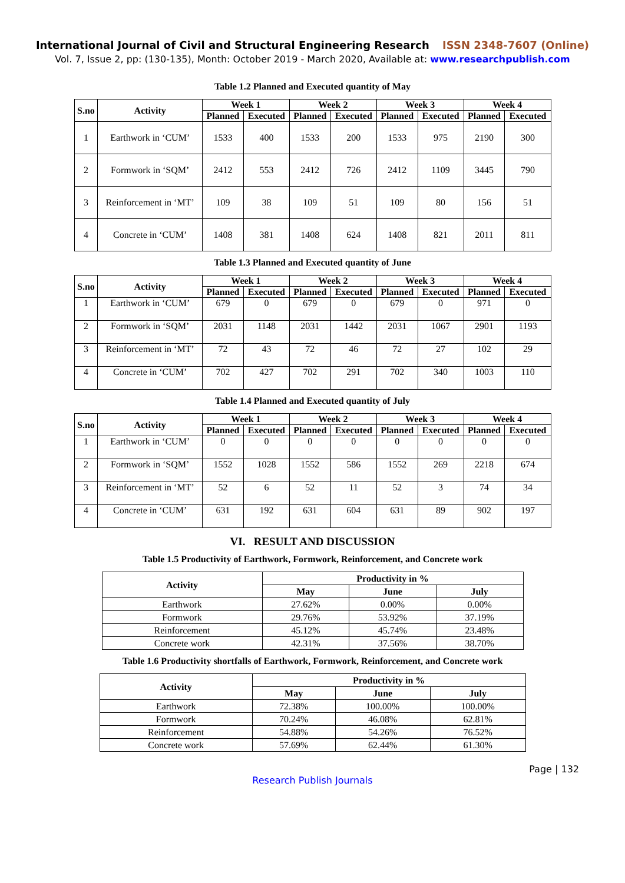International Journal of Civil and Structural Engineering Research ISSN 2348-7607 (Online)
Vol. 7, Issue 2, pp: (130-135), Month: October 2019 - March 2020, Available at: www.researchpublish.com
Table 1.2 Planned and Executed quantity of May
| S.no | Activity | Week 1 | | Week 2 | | Week 3 | | Week 4 | |
| --- | --- | --- | --- | --- | --- | --- | --- | --- | --- |
| | | Planned | Executed | Planned | Executed | Planned | Executed | Planned | Executed |
| 1 | Earthwork in ‘CUM’ | 1533 | 400 | 1533 | 200 | 1533 | 975 | 2190 | 300 |
| 2 | Formwork in ‘SQM’ | 2412 | 553 | 2412 | 726 | 2412 | 1109 | 3445 | 790 |
| 3 | Reinforcement in ‘MT’ | 109 | 38 | 109 | 51 | 109 | 80 | 156 | 51 |
| 4 | Concrete in ‘CUM’ | 1408 | 381 | 1408 | 624 | 1408 | 821 | 2011 | 811 |
Table 1.3 Planned and Executed quantity of June
| S.no | Activity | Week 1 | | Week 2 | | Week 3 | | Week 4 | |
| --- | --- | --- | --- | --- | --- | --- | --- | --- | --- |
| | | Planned | Executed | Planned | Executed | Planned | Executed | Planned | Executed |
| 1 | Earthwork in ‘CUM’ | 679 | 0 | 679 | 0 | 679 | 0 | 971 | 0 |
| 2 | Formwork in ‘SQM’ | 2031 | 1148 | 2031 | 1442 | 2031 | 1067 | 2901 | 1193 |
| 3 | Reinforcement in ‘MT’ | 72 | 43 | 72 | 46 | 72 | 27 | 102 | 29 |
| 4 | Concrete in ‘CUM’ | 702 | 427 | 702 | 291 | 702 | 340 | 1003 | 110 |
Table 1.4 Planned and Executed quantity of July
| S.no | Activity | Week 1 | | Week 2 | | Week 3 | | Week 4 | |
| --- | --- | --- | --- | --- | --- | --- | --- | --- | --- |
| | | Planned | Executed | Planned | Executed | Planned | Executed | Planned | Executed |
| 1 | Earthwork in ‘CUM’ | 0 | 0 | 0 | 0 | 0 | 0 | 0 | 0 |
| 2 | Formwork in ‘SQM’ | 1552 | 1028 | 1552 | 586 | 1552 | 269 | 2218 | 674 |
| 3 | Reinforcement in ‘MT’ | 52 | 6 | 52 | 11 | 52 | 3 | 74 | 34 |
| 4 | Concrete in ‘CUM’ | 631 | 192 | 631 | 604 | 631 | 89 | 902 | 197 |
VI. RESULT AND DISCUSSION
Table 1.5 Productivity of Earthwork, Formwork, Reinforcement, and Concrete work
| Activity | Productivity in % | | |
| --- | --- | --- | --- |
| | May | June | July |
| Earthwork | 27.62% | 0.00% | 0.00% |
| Formwork | 29.76% | 53.92% | 37.19% |
| Reinforcement | 45.12% | 45.74% | 23.48% |
| Concrete work | 42.31% | 37.56% | 38.70% |
Table 1.6 Productivity shortfalls of Earthwork, Formwork, Reinforcement, and Concrete work
| Activity | Productivity in % | | |
| --- | --- | --- | --- |
| | May | June | July |
| Earthwork | 72.38% | 100.00% | 100.00% |
| Formwork | 70.24% | 46.08% | 62.81% |
| Reinforcement | 54.88% | 54.26% | 76.52% |
| Concrete work | 57.69% | 62.44% | 61.30% |
Page | 132
Research Publish Journals